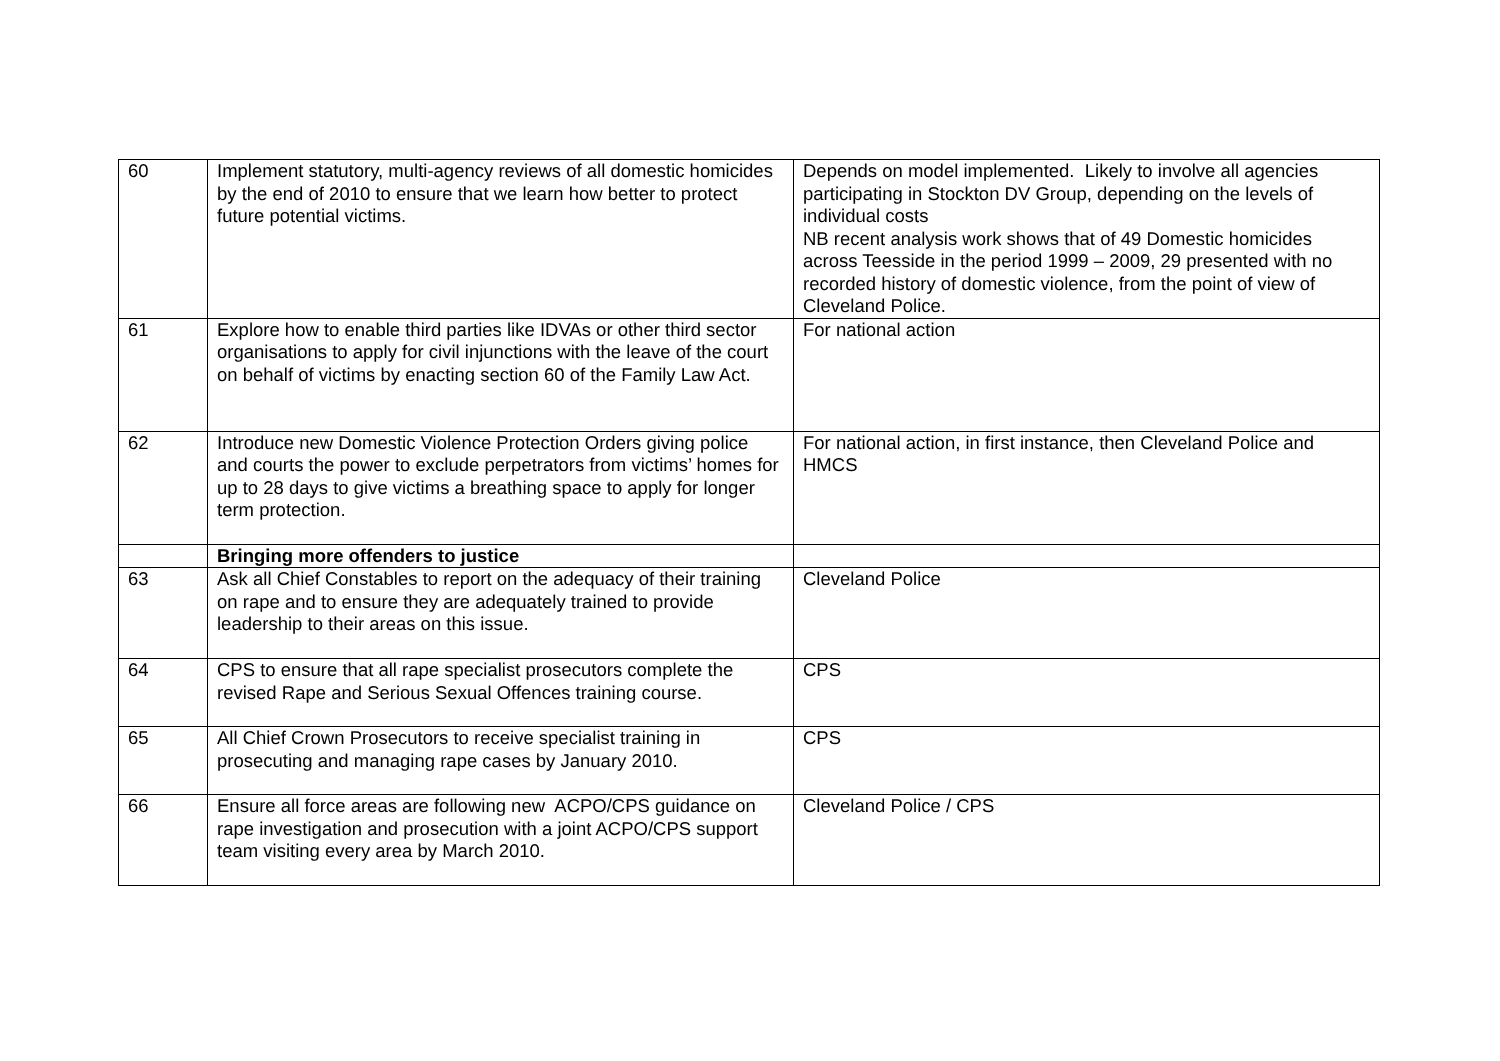| 60 | Implement statutory, multi-agency reviews of all domestic homicides by the end of 2010 to ensure that we learn how better to protect future potential victims. | Depends on model implemented. Likely to involve all agencies participating in Stockton DV Group, depending on the levels of individual costs NB recent analysis work shows that of 49 Domestic homicides across Teesside in the period 1999 – 2009, 29 presented with no recorded history of domestic violence, from the point of view of Cleveland Police. |
| 61 | Explore how to enable third parties like IDVAs or other third sector organisations to apply for civil injunctions with the leave of the court on behalf of victims by enacting section 60 of the Family Law Act. | For national action |
| 62 | Introduce new Domestic Violence Protection Orders giving police and courts the power to exclude perpetrators from victims’ homes for up to 28 days to give victims a breathing space to apply for longer term protection. | For national action, in first instance, then Cleveland Police and HMCS |
| | Bringing more offenders to justice | |
| 63 | Ask all Chief Constables to report on the adequacy of their training on rape and to ensure they are adequately trained to provide leadership to their areas on this issue. | Cleveland Police |
| 64 | CPS to ensure that all rape specialist prosecutors complete the revised Rape and Serious Sexual Offences training course. | CPS |
| 65 | All Chief Crown Prosecutors to receive specialist training in prosecuting and managing rape cases by January 2010. | CPS |
| 66 | Ensure all force areas are following new ACPO/CPS guidance on rape investigation and prosecution with a joint ACPO/CPS support team visiting every area by March 2010. | Cleveland Police / CPS |